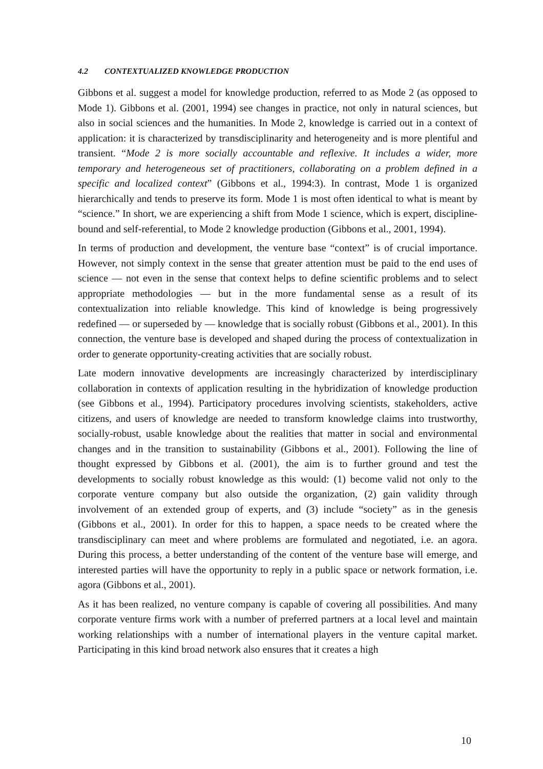4.2 CONTEXTUALIZED KNOWLEDGE PRODUCTION
Gibbons et al. suggest a model for knowledge production, referred to as Mode 2 (as opposed to Mode 1). Gibbons et al. (2001, 1994) see changes in practice, not only in natural sciences, but also in social sciences and the humanities. In Mode 2, knowledge is carried out in a context of application: it is characterized by transdisciplinarity and heterogeneity and is more plentiful and transient. “Mode 2 is more socially accountable and reflexive. It includes a wider, more temporary and heterogeneous set of practitioners, collaborating on a problem defined in a specific and localized context” (Gibbons et al., 1994:3). In contrast, Mode 1 is organized hierarchically and tends to preserve its form. Mode 1 is most often identical to what is meant by “science.” In short, we are experiencing a shift from Mode 1 science, which is expert, discipline-bound and self-referential, to Mode 2 knowledge production (Gibbons et al., 2001, 1994).
In terms of production and development, the venture base “context” is of crucial importance. However, not simply context in the sense that greater attention must be paid to the end uses of science — not even in the sense that context helps to define scientific problems and to select appropriate methodologies — but in the more fundamental sense as a result of its contextualization into reliable knowledge. This kind of knowledge is being progressively redefined — or superseded by — knowledge that is socially robust (Gibbons et al., 2001). In this connection, the venture base is developed and shaped during the process of contextualization in order to generate opportunity-creating activities that are socially robust.
Late modern innovative developments are increasingly characterized by interdisciplinary collaboration in contexts of application resulting in the hybridization of knowledge production (see Gibbons et al., 1994). Participatory procedures involving scientists, stakeholders, active citizens, and users of knowledge are needed to transform knowledge claims into trustworthy, socially-robust, usable knowledge about the realities that matter in social and environmental changes and in the transition to sustainability (Gibbons et al., 2001). Following the line of thought expressed by Gibbons et al. (2001), the aim is to further ground and test the developments to socially robust knowledge as this would: (1) become valid not only to the corporate venture company but also outside the organization, (2) gain validity through involvement of an extended group of experts, and (3) include “society” as in the genesis (Gibbons et al., 2001). In order for this to happen, a space needs to be created where the transdisciplinary can meet and where problems are formulated and negotiated, i.e. an agora. During this process, a better understanding of the content of the venture base will emerge, and interested parties will have the opportunity to reply in a public space or network formation, i.e. agora (Gibbons et al., 2001).
As it has been realized, no venture company is capable of covering all possibilities. And many corporate venture firms work with a number of preferred partners at a local level and maintain working relationships with a number of international players in the venture capital market. Participating in this kind broad network also ensures that it creates a high
10